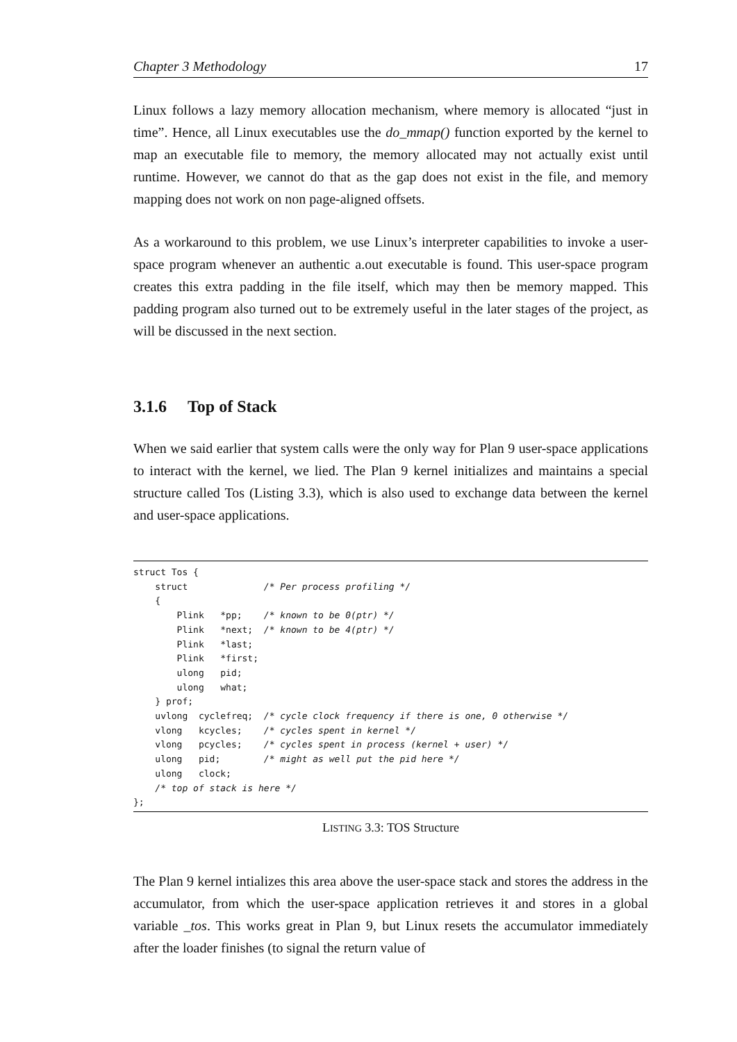Chapter 3 Methodology 17
Linux follows a lazy memory allocation mechanism, where memory is allocated “just in time”. Hence, all Linux executables use the do_mmap() function exported by the kernel to map an executable file to memory, the memory allocated may not actually exist until runtime. However, we cannot do that as the gap does not exist in the file, and memory mapping does not work on non page-aligned offsets.
As a workaround to this problem, we use Linux’s interpreter capabilities to invoke a user-space program whenever an authentic a.out executable is found. This user-space program creates this extra padding in the file itself, which may then be memory mapped. This padding program also turned out to be extremely useful in the later stages of the project, as will be discussed in the next section.
3.1.6 Top of Stack
When we said earlier that system calls were the only way for Plan 9 user-space applications to interact with the kernel, we lied. The Plan 9 kernel initializes and maintains a special structure called Tos (Listing 3.3), which is also used to exchange data between the kernel and user-space applications.
struct Tos {
    struct              /* Per process profiling */
    {
        Plink   *pp;    /* known to be 0(ptr) */
        Plink   *next;  /* known to be 4(ptr) */
        Plink   *last;
        Plink   *first;
        ulong   pid;
        ulong   what;
    } prof;
    uvlong  cyclefreq;  /* cycle clock frequency if there is one, 0 otherwise */
    vlong   kcycles;    /* cycles spent in kernel */
    vlong   pcycles;    /* cycles spent in process (kernel + user) */
    ulong   pid;        /* might as well put the pid here */
    ulong   clock;
    /* top of stack is here */
};
LISTING 3.3: TOS Structure
The Plan 9 kernel intializes this area above the user-space stack and stores the address in the accumulator, from which the user-space application retrieves it and stores in a global variable _tos. This works great in Plan 9, but Linux resets the accumulator immediately after the loader finishes (to signal the return value of